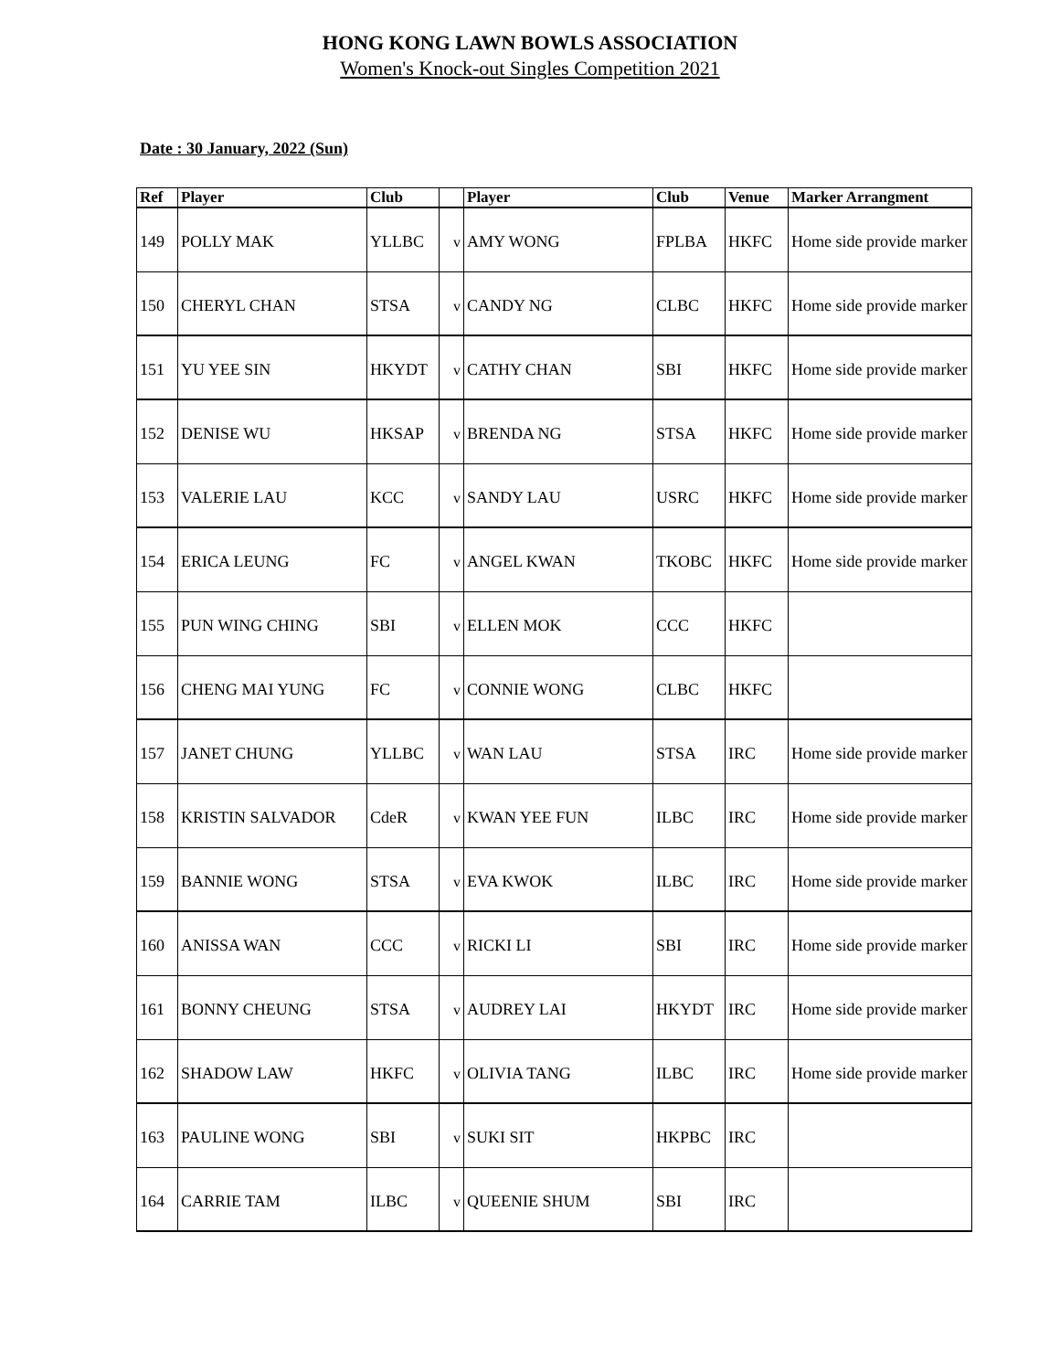HONG KONG LAWN BOWLS ASSOCIATION
Women's Knock-out Singles Competition 2021
Date : 30 January, 2022 (Sun)
| Ref | Player | Club | | Player | Club | Venue | Marker Arrangment |
| --- | --- | --- | --- | --- | --- | --- | --- |
| 149 | POLLY MAK | YLLBC | v | AMY WONG | FPLBA | HKFC | Home side provide marker |
| 150 | CHERYL CHAN | STSA | v | CANDY NG | CLBC | HKFC | Home side provide marker |
| 151 | YU YEE SIN | HKYDT | v | CATHY CHAN | SBI | HKFC | Home side provide marker |
| 152 | DENISE WU | HKSAP | v | BRENDA NG | STSA | HKFC | Home side provide marker |
| 153 | VALERIE LAU | KCC | v | SANDY LAU | USRC | HKFC | Home side provide marker |
| 154 | ERICA LEUNG | FC | v | ANGEL KWAN | TKOBC | HKFC | Home side provide marker |
| 155 | PUN WING CHING | SBI | v | ELLEN MOK | CCC | HKFC | |
| 156 | CHENG MAI YUNG | FC | v | CONNIE WONG | CLBC | HKFC | |
| 157 | JANET CHUNG | YLLBC | v | WAN LAU | STSA | IRC | Home side provide marker |
| 158 | KRISTIN SALVADOR | CdeR | v | KWAN YEE FUN | ILBC | IRC | Home side provide marker |
| 159 | BANNIE WONG | STSA | v | EVA KWOK | ILBC | IRC | Home side provide marker |
| 160 | ANISSA WAN | CCC | v | RICKI LI | SBI | IRC | Home side provide marker |
| 161 | BONNY CHEUNG | STSA | v | AUDREY LAI | HKYDT | IRC | Home side provide marker |
| 162 | SHADOW LAW | HKFC | v | OLIVIA TANG | ILBC | IRC | Home side provide marker |
| 163 | PAULINE WONG | SBI | v | SUKI SIT | HKPBC | IRC | |
| 164 | CARRIE TAM | ILBC | v | QUEENIE SHUM | SBI | IRC | |